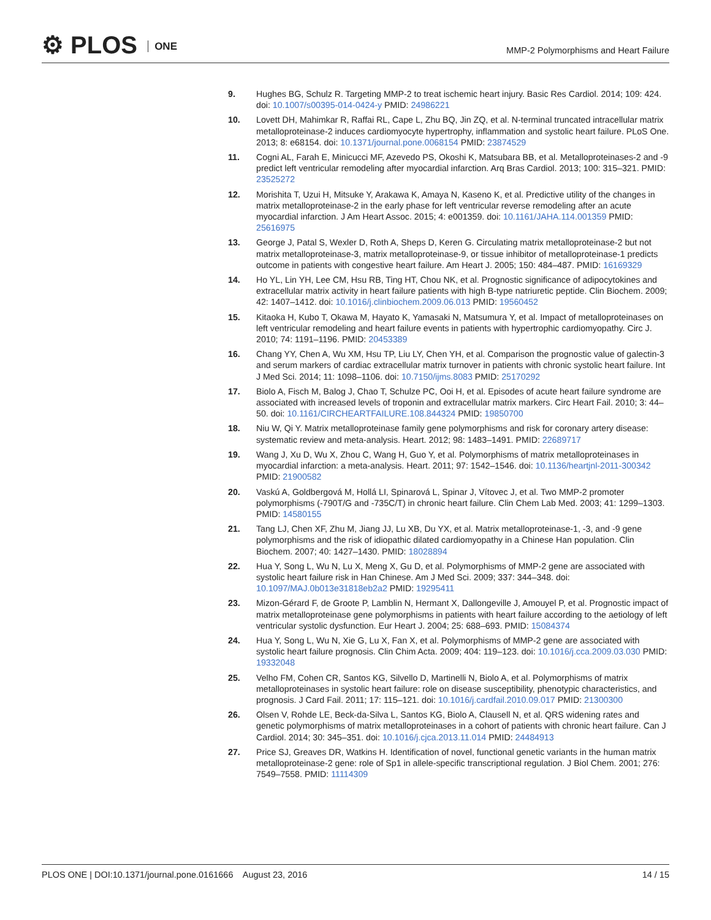⚙ PLOS ONE
MMP-2 Polymorphisms and Heart Failure
9. Hughes BG, Schulz R. Targeting MMP-2 to treat ischemic heart injury. Basic Res Cardiol. 2014; 109: 424. doi: 10.1007/s00395-014-0424-y PMID: 24986221
10. Lovett DH, Mahimkar R, Raffai RL, Cape L, Zhu BQ, Jin ZQ, et al. N-terminal truncated intracellular matrix metalloproteinase-2 induces cardiomyocyte hypertrophy, inflammation and systolic heart failure. PLoS One. 2013; 8: e68154. doi: 10.1371/journal.pone.0068154 PMID: 23874529
11. Cogni AL, Farah E, Minicucci MF, Azevedo PS, Okoshi K, Matsubara BB, et al. Metalloproteinases-2 and -9 predict left ventricular remodeling after myocardial infarction. Arq Bras Cardiol. 2013; 100: 315–321. PMID: 23525272
12. Morishita T, Uzui H, Mitsuke Y, Arakawa K, Amaya N, Kaseno K, et al. Predictive utility of the changes in matrix metalloproteinase-2 in the early phase for left ventricular reverse remodeling after an acute myocardial infarction. J Am Heart Assoc. 2015; 4: e001359. doi: 10.1161/JAHA.114.001359 PMID: 25616975
13. George J, Patal S, Wexler D, Roth A, Sheps D, Keren G. Circulating matrix metalloproteinase-2 but not matrix metalloproteinase-3, matrix metalloproteinase-9, or tissue inhibitor of metalloproteinase-1 predicts outcome in patients with congestive heart failure. Am Heart J. 2005; 150: 484–487. PMID: 16169329
14. Ho YL, Lin YH, Lee CM, Hsu RB, Ting HT, Chou NK, et al. Prognostic significance of adipocytokines and extracellular matrix activity in heart failure patients with high B-type natriuretic peptide. Clin Biochem. 2009; 42: 1407–1412. doi: 10.1016/j.clinbiochem.2009.06.013 PMID: 19560452
15. Kitaoka H, Kubo T, Okawa M, Hayato K, Yamasaki N, Matsumura Y, et al. Impact of metalloproteinases on left ventricular remodeling and heart failure events in patients with hypertrophic cardiomyopathy. Circ J. 2010; 74: 1191–1196. PMID: 20453389
16. Chang YY, Chen A, Wu XM, Hsu TP, Liu LY, Chen YH, et al. Comparison the prognostic value of galectin-3 and serum markers of cardiac extracellular matrix turnover in patients with chronic systolic heart failure. Int J Med Sci. 2014; 11: 1098–1106. doi: 10.7150/ijms.8083 PMID: 25170292
17. Biolo A, Fisch M, Balog J, Chao T, Schulze PC, Ooi H, et al. Episodes of acute heart failure syndrome are associated with increased levels of troponin and extracellular matrix markers. Circ Heart Fail. 2010; 3: 44–50. doi: 10.1161/CIRCHEARTFAILURE.108.844324 PMID: 19850700
18. Niu W, Qi Y. Matrix metalloproteinase family gene polymorphisms and risk for coronary artery disease: systematic review and meta-analysis. Heart. 2012; 98: 1483–1491. PMID: 22689717
19. Wang J, Xu D, Wu X, Zhou C, Wang H, Guo Y, et al. Polymorphisms of matrix metalloproteinases in myocardial infarction: a meta-analysis. Heart. 2011; 97: 1542–1546. doi: 10.1136/heartjnl-2011-300342 PMID: 21900582
20. Vaskú A, Goldbergová M, Hollá LI, Spinarová L, Spinar J, Vítovec J, et al. Two MMP-2 promoter polymorphisms (-790T/G and -735C/T) in chronic heart failure. Clin Chem Lab Med. 2003; 41: 1299–1303. PMID: 14580155
21. Tang LJ, Chen XF, Zhu M, Jiang JJ, Lu XB, Du YX, et al. Matrix metalloproteinase-1, -3, and -9 gene polymorphisms and the risk of idiopathic dilated cardiomyopathy in a Chinese Han population. Clin Biochem. 2007; 40: 1427–1430. PMID: 18028894
22. Hua Y, Song L, Wu N, Lu X, Meng X, Gu D, et al. Polymorphisms of MMP-2 gene are associated with systolic heart failure risk in Han Chinese. Am J Med Sci. 2009; 337: 344–348. doi: 10.1097/MAJ.0b013e31818eb2a2 PMID: 19295411
23. Mizon-Gérard F, de Groote P, Lamblin N, Hermant X, Dallongeville J, Amouyel P, et al. Prognostic impact of matrix metalloproteinase gene polymorphisms in patients with heart failure according to the aetiology of left ventricular systolic dysfunction. Eur Heart J. 2004; 25: 688–693. PMID: 15084374
24. Hua Y, Song L, Wu N, Xie G, Lu X, Fan X, et al. Polymorphisms of MMP-2 gene are associated with systolic heart failure prognosis. Clin Chim Acta. 2009; 404: 119–123. doi: 10.1016/j.cca.2009.03.030 PMID: 19332048
25. Velho FM, Cohen CR, Santos KG, Silvello D, Martinelli N, Biolo A, et al. Polymorphisms of matrix metalloproteinases in systolic heart failure: role on disease susceptibility, phenotypic characteristics, and prognosis. J Card Fail. 2011; 17: 115–121. doi: 10.1016/j.cardfail.2010.09.017 PMID: 21300300
26. Olsen V, Rohde LE, Beck-da-Silva L, Santos KG, Biolo A, Clausell N, et al. QRS widening rates and genetic polymorphisms of matrix metalloproteinases in a cohort of patients with chronic heart failure. Can J Cardiol. 2014; 30: 345–351. doi: 10.1016/j.cjca.2013.11.014 PMID: 24484913
27. Price SJ, Greaves DR, Watkins H. Identification of novel, functional genetic variants in the human matrix metalloproteinase-2 gene: role of Sp1 in allele-specific transcriptional regulation. J Biol Chem. 2001; 276: 7549–7558. PMID: 11114309
PLOS ONE | DOI:10.1371/journal.pone.0161666 August 23, 2016
14 / 15